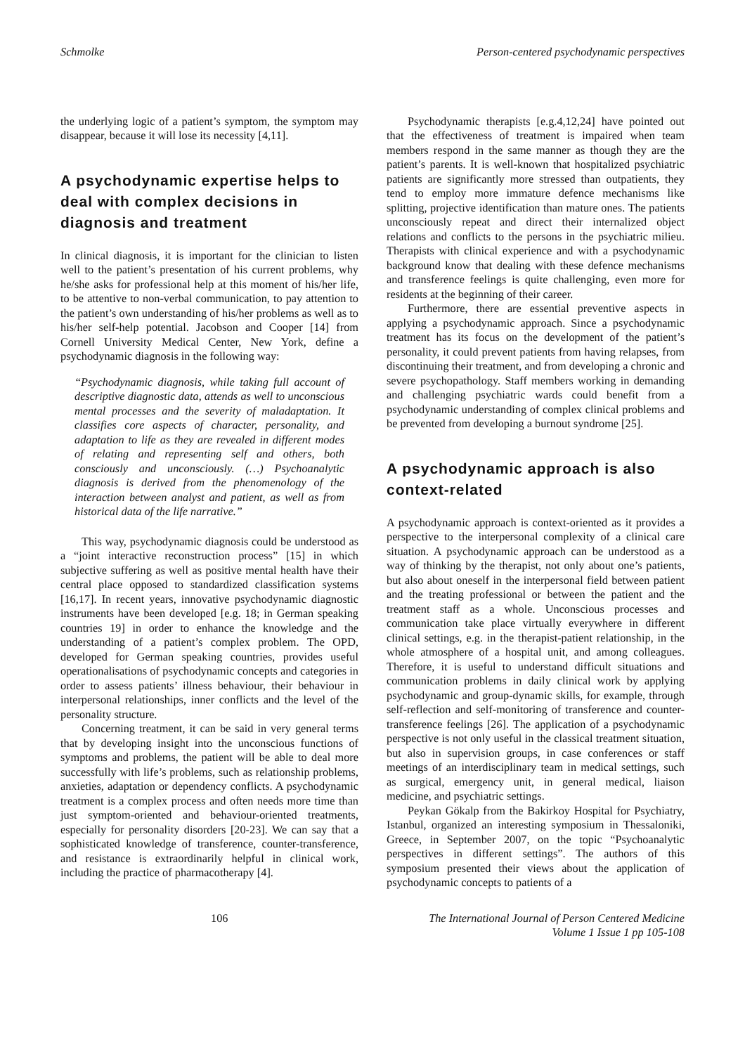Schmolke Person-centered psychodynamic perspectives
the underlying logic of a patient’s symptom, the symptom may disappear, because it will lose its necessity [4,11].
A psychodynamic expertise helps to deal with complex decisions in diagnosis and treatment
In clinical diagnosis, it is important for the clinician to listen well to the patient’s presentation of his current problems, why he/she asks for professional help at this moment of his/her life, to be attentive to non-verbal communication, to pay attention to the patient’s own understanding of his/her problems as well as to his/her self-help potential. Jacobson and Cooper [14] from Cornell University Medical Center, New York, define a psychodynamic diagnosis in the following way:
“Psychodynamic diagnosis, while taking full account of descriptive diagnostic data, attends as well to unconscious mental processes and the severity of maladaptation. It classifies core aspects of character, personality, and adaptation to life as they are revealed in different modes of relating and representing self and others, both consciously and unconsciously. (…) Psychoanalytic diagnosis is derived from the phenomenology of the interaction between analyst and patient, as well as from historical data of the life narrative.”
This way, psychodynamic diagnosis could be understood as a “joint interactive reconstruction process” [15] in which subjective suffering as well as positive mental health have their central place opposed to standardized classification systems [16,17]. In recent years, innovative psychodynamic diagnostic instruments have been developed [e.g. 18; in German speaking countries 19] in order to enhance the knowledge and the understanding of a patient’s complex problem. The OPD, developed for German speaking countries, provides useful operationalisations of psychodynamic concepts and categories in order to assess patients’ illness behaviour, their behaviour in interpersonal relationships, inner conflicts and the level of the personality structure.
Concerning treatment, it can be said in very general terms that by developing insight into the unconscious functions of symptoms and problems, the patient will be able to deal more successfully with life’s problems, such as relationship problems, anxieties, adaptation or dependency conflicts. A psychodynamic treatment is a complex process and often needs more time than just symptom-oriented and behaviour-oriented treatments, especially for personality disorders [20-23]. We can say that a sophisticated knowledge of transference, counter-transference, and resistance is extraordinarily helpful in clinical work, including the practice of pharmacotherapy [4].
Psychodynamic therapists [e.g.4,12,24] have pointed out that the effectiveness of treatment is impaired when team members respond in the same manner as though they are the patient’s parents. It is well-known that hospitalized psychiatric patients are significantly more stressed than outpatients, they tend to employ more immature defence mechanisms like splitting, projective identification than mature ones. The patients unconsciously repeat and direct their internalized object relations and conflicts to the persons in the psychiatric milieu. Therapists with clinical experience and with a psychodynamic background know that dealing with these defence mechanisms and transference feelings is quite challenging, even more for residents at the beginning of their career.
Furthermore, there are essential preventive aspects in applying a psychodynamic approach. Since a psychodynamic treatment has its focus on the development of the patient’s personality, it could prevent patients from having relapses, from discontinuing their treatment, and from developing a chronic and severe psychopathology. Staff members working in demanding and challenging psychiatric wards could benefit from a psychodynamic understanding of complex clinical problems and be prevented from developing a burnout syndrome [25].
A psychodynamic approach is also context-related
A psychodynamic approach is context-oriented as it provides a perspective to the interpersonal complexity of a clinical care situation. A psychodynamic approach can be understood as a way of thinking by the therapist, not only about one’s patients, but also about oneself in the interpersonal field between patient and the treating professional or between the patient and the treatment staff as a whole. Unconscious processes and communication take place virtually everywhere in different clinical settings, e.g. in the therapist-patient relationship, in the whole atmosphere of a hospital unit, and among colleagues. Therefore, it is useful to understand difficult situations and communication problems in daily clinical work by applying psychodynamic and group-dynamic skills, for example, through self-reflection and self-monitoring of transference and counter-transference feelings [26]. The application of a psychodynamic perspective is not only useful in the classical treatment situation, but also in supervision groups, in case conferences or staff meetings of an interdisciplinary team in medical settings, such as surgical, emergency unit, in general medical, liaison medicine, and psychiatric settings.
Peykan Gökalp from the Bakirkoy Hospital for Psychiatry, Istanbul, organized an interesting symposium in Thessaloniki, Greece, in September 2007, on the topic “Psychoanalytic perspectives in different settings”. The authors of this symposium presented their views about the application of psychodynamic concepts to patients of a
106 The International Journal of Person Centered Medicine
Volume 1 Issue 1 pp 105-108